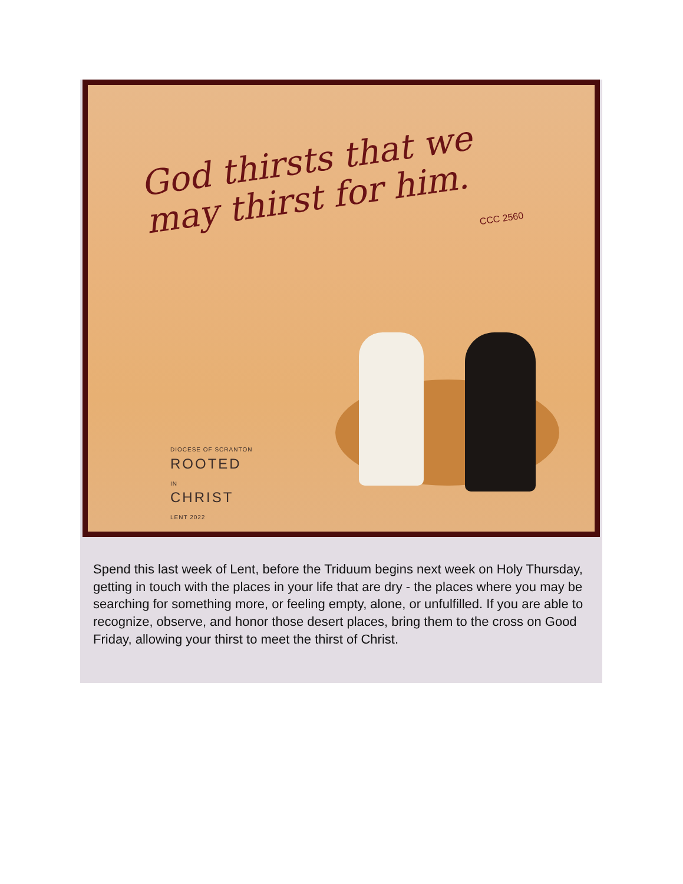God thirsts that we
may thirst for him.
CCC 2560
DIOCESE OF SCRANTON
ROOTED
IN
CHRIST
LENT 2022
Spend this last week of Lent, before the Triduum begins next week on Holy Thursday, getting in touch with the places in your life that are dry - the places where you may be searching for something more, or feeling empty, alone, or unfulfilled. If you are able to recognize, observe, and honor those desert places, bring them to the cross on Good Friday, allowing your thirst to meet the thirst of Christ.